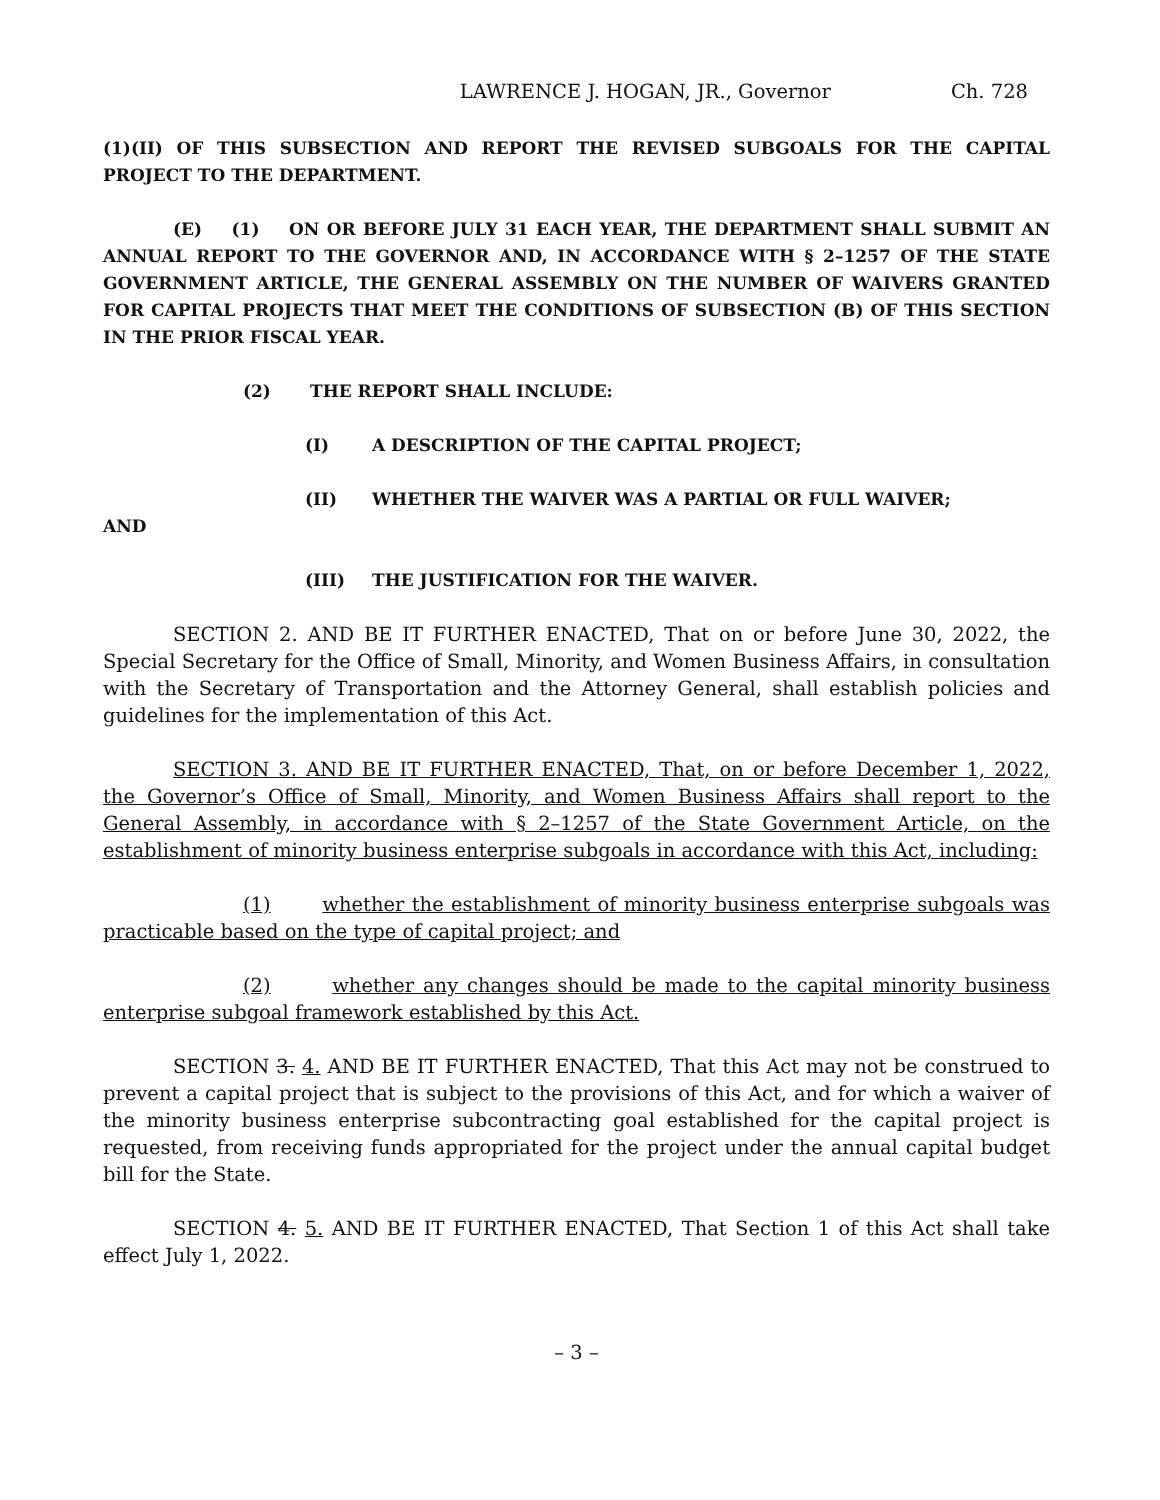LAWRENCE J. HOGAN, JR., Governor Ch. 728
(1)(II) OF THIS SUBSECTION AND REPORT THE REVISED SUBGOALS FOR THE CAPITAL PROJECT TO THE DEPARTMENT.
(E) (1) ON OR BEFORE JULY 31 EACH YEAR, THE DEPARTMENT SHALL SUBMIT AN ANNUAL REPORT TO THE GOVERNOR AND, IN ACCORDANCE WITH § 2–1257 OF THE STATE GOVERNMENT ARTICLE, THE GENERAL ASSEMBLY ON THE NUMBER OF WAIVERS GRANTED FOR CAPITAL PROJECTS THAT MEET THE CONDITIONS OF SUBSECTION (B) OF THIS SECTION IN THE PRIOR FISCAL YEAR.
(2) THE REPORT SHALL INCLUDE:
(I) A DESCRIPTION OF THE CAPITAL PROJECT;
(II) WHETHER THE WAIVER WAS A PARTIAL OR FULL WAIVER;
AND
(III) THE JUSTIFICATION FOR THE WAIVER.
SECTION 2. AND BE IT FURTHER ENACTED, That on or before June 30, 2022, the Special Secretary for the Office of Small, Minority, and Women Business Affairs, in consultation with the Secretary of Transportation and the Attorney General, shall establish policies and guidelines for the implementation of this Act.
SECTION 3. AND BE IT FURTHER ENACTED, That, on or before December 1, 2022, the Governor’s Office of Small, Minority, and Women Business Affairs shall report to the General Assembly, in accordance with § 2–1257 of the State Government Article, on the establishment of minority business enterprise subgoals in accordance with this Act, including:
(1) whether the establishment of minority business enterprise subgoals was practicable based on the type of capital project; and
(2) whether any changes should be made to the capital minority business enterprise subgoal framework established by this Act.
SECTION 3. 4. AND BE IT FURTHER ENACTED, That this Act may not be construed to prevent a capital project that is subject to the provisions of this Act, and for which a waiver of the minority business enterprise subcontracting goal established for the capital project is requested, from receiving funds appropriated for the project under the annual capital budget bill for the State.
SECTION 4. 5. AND BE IT FURTHER ENACTED, That Section 1 of this Act shall take effect July 1, 2022.
– 3 –